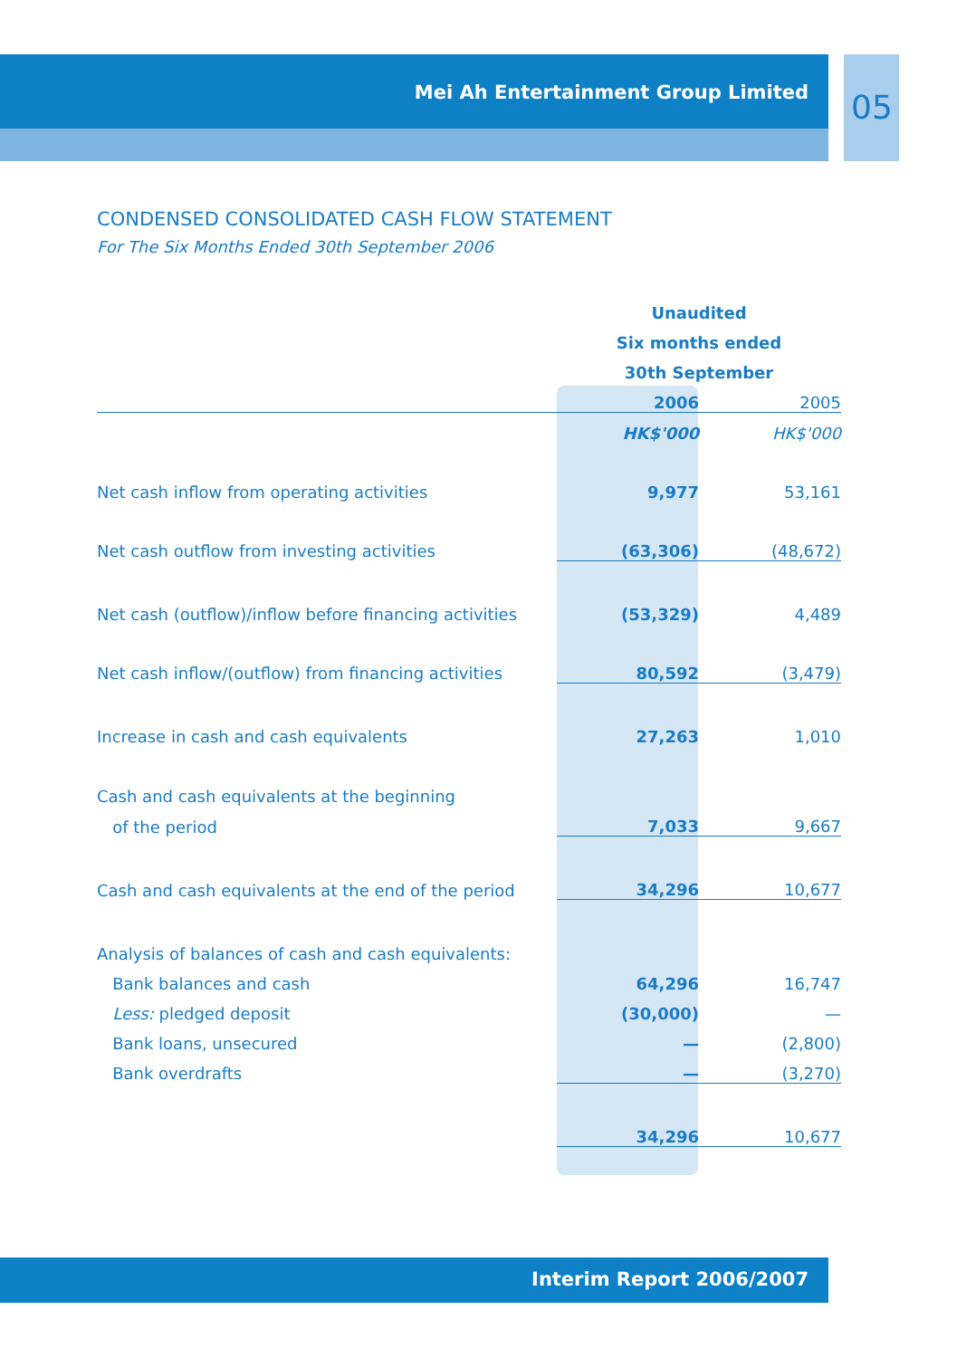Mei Ah Entertainment Group Limited 05
CONDENSED CONSOLIDATED CASH FLOW STATEMENT
For The Six Months Ended 30th September 2006
| | Unaudited | |
| | Six months ended | |
| | 30th September | |
| | 2006 | 2005 |
| | HK$'000 | HK$'000 |
| Net cash inflow from operating activities | 9,977 | 53,161 |
| Net cash outflow from investing activities | (63,306) | (48,672) |
| Net cash (outflow)/inflow before financing activities | (53,329) | 4,489 |
| Net cash inflow/(outflow) from financing activities | 80,592 | (3,479) |
| Increase in cash and cash equivalents | 27,263 | 1,010 |
| Cash and cash equivalents at the beginning | | |
| of the period | 7,033 | 9,667 |
| Cash and cash equivalents at the end of the period | 34,296 | 10,677 |
| Analysis of balances of cash and cash equivalents: | | |
| Bank balances and cash | 64,296 | 16,747 |
| Less: pledged deposit | (30,000) | — |
| Bank loans, unsecured | — | (2,800) |
| Bank overdrafts | — | (3,270) |
| | 34,296 | 10,677 |
Interim Report 2006/2007